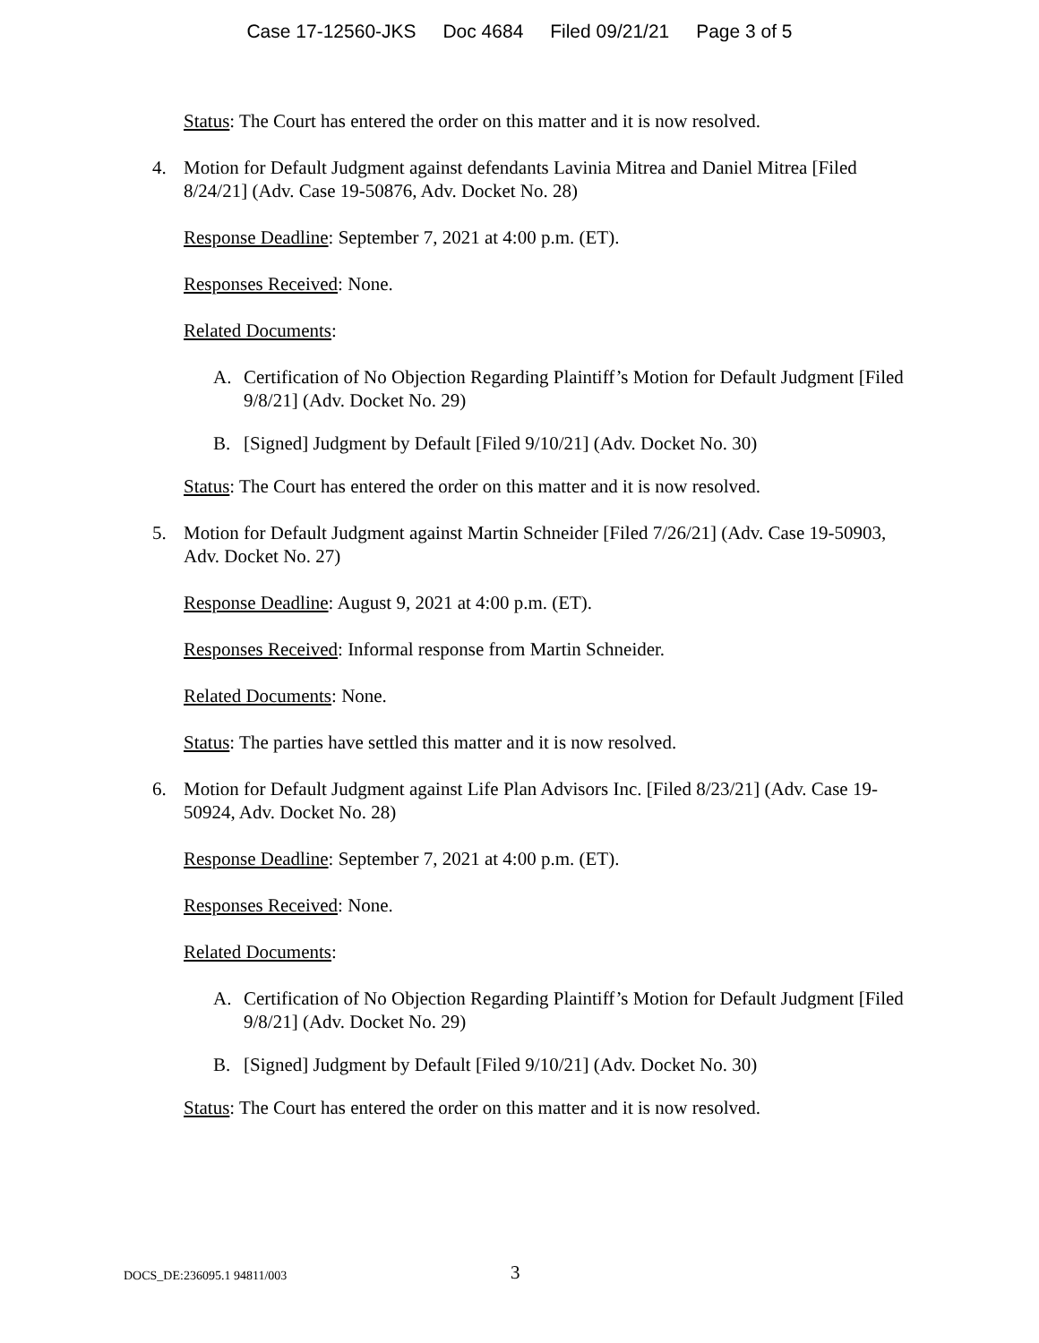Case 17-12560-JKS Doc 4684 Filed 09/21/21 Page 3 of 5
Status: The Court has entered the order on this matter and it is now resolved.
4. Motion for Default Judgment against defendants Lavinia Mitrea and Daniel Mitrea [Filed 8/24/21] (Adv. Case 19-50876, Adv. Docket No. 28)
Response Deadline: September 7, 2021 at 4:00 p.m. (ET).
Responses Received: None.
Related Documents:
A. Certification of No Objection Regarding Plaintiff’s Motion for Default Judgment [Filed 9/8/21] (Adv. Docket No. 29)
B. [Signed] Judgment by Default [Filed 9/10/21] (Adv. Docket No. 30)
Status: The Court has entered the order on this matter and it is now resolved.
5. Motion for Default Judgment against Martin Schneider [Filed 7/26/21] (Adv. Case 19-50903, Adv. Docket No. 27)
Response Deadline: August 9, 2021 at 4:00 p.m. (ET).
Responses Received: Informal response from Martin Schneider.
Related Documents: None.
Status: The parties have settled this matter and it is now resolved.
6. Motion for Default Judgment against Life Plan Advisors Inc. [Filed 8/23/21] (Adv. Case 19-50924, Adv. Docket No. 28)
Response Deadline: September 7, 2021 at 4:00 p.m. (ET).
Responses Received: None.
Related Documents:
A. Certification of No Objection Regarding Plaintiff’s Motion for Default Judgment [Filed 9/8/21] (Adv. Docket No. 29)
B. [Signed] Judgment by Default [Filed 9/10/21] (Adv. Docket No. 30)
Status: The Court has entered the order on this matter and it is now resolved.
DOCS_DE:236095.1 94811/003
3